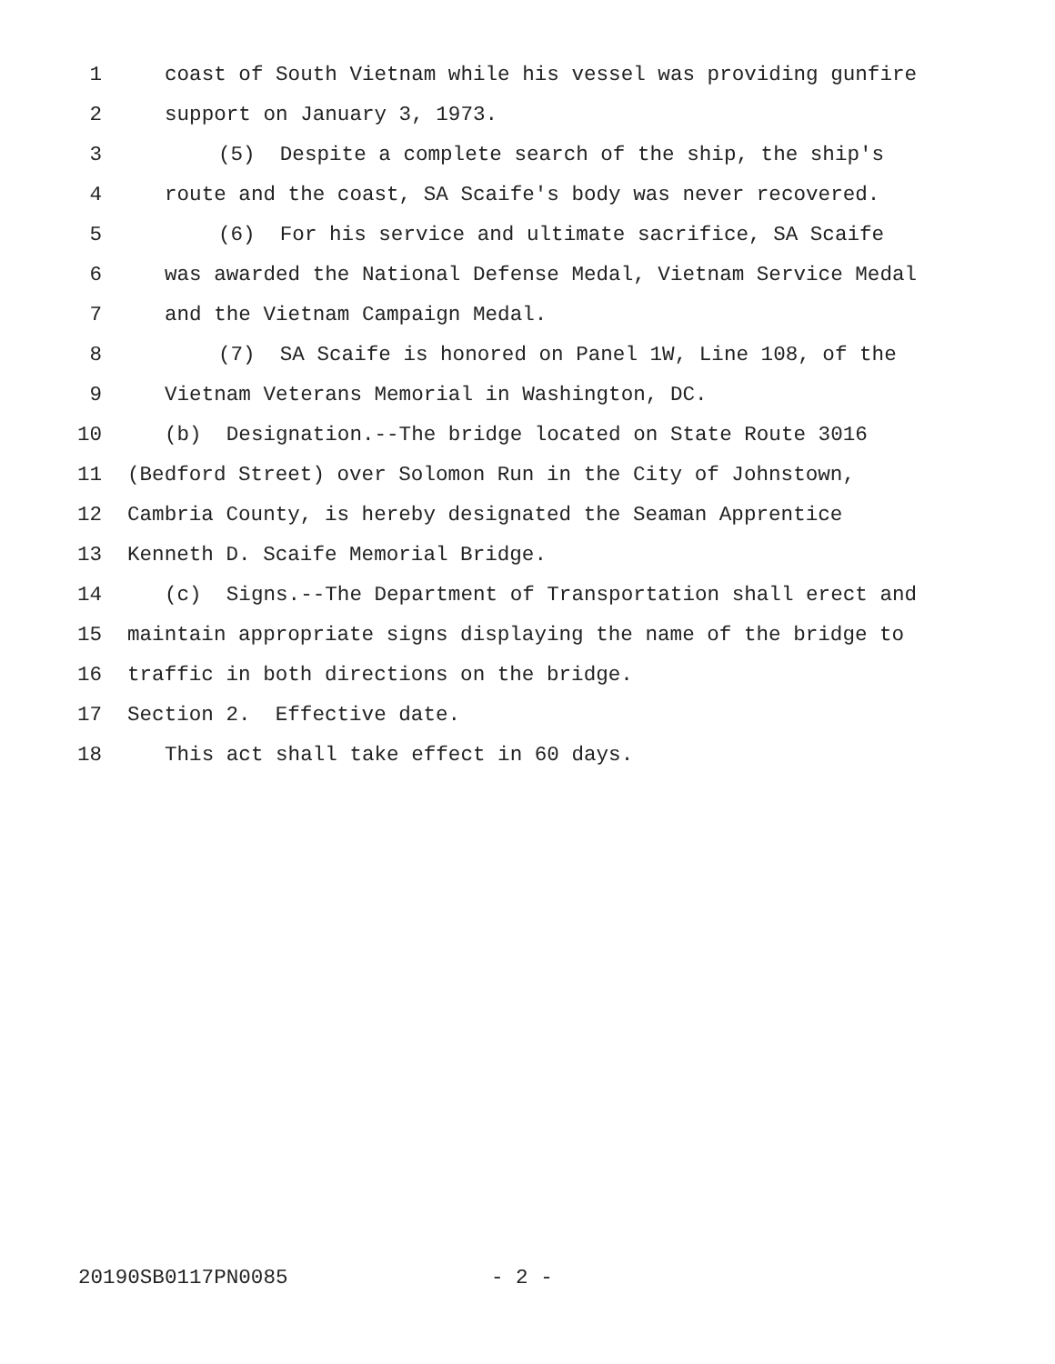1 coast of South Vietnam while his vessel was providing gunfire
2 support on January 3, 1973.
3 (5) Despite a complete search of the ship, the ship's
4 route and the coast, SA Scaife's body was never recovered.
5 (6) For his service and ultimate sacrifice, SA Scaife
6 was awarded the National Defense Medal, Vietnam Service Medal
7 and the Vietnam Campaign Medal.
8 (7) SA Scaife is honored on Panel 1W, Line 108, of the
9 Vietnam Veterans Memorial in Washington, DC.
10 (b) Designation.--The bridge located on State Route 3016
11 (Bedford Street) over Solomon Run in the City of Johnstown,
12 Cambria County, is hereby designated the Seaman Apprentice
13 Kenneth D. Scaife Memorial Bridge.
14 (c) Signs.--The Department of Transportation shall erect and
15 maintain appropriate signs displaying the name of the bridge to
16 traffic in both directions on the bridge.
17 Section 2. Effective date.
18 This act shall take effect in 60 days.
20190SB0117PN0085
- 2 -